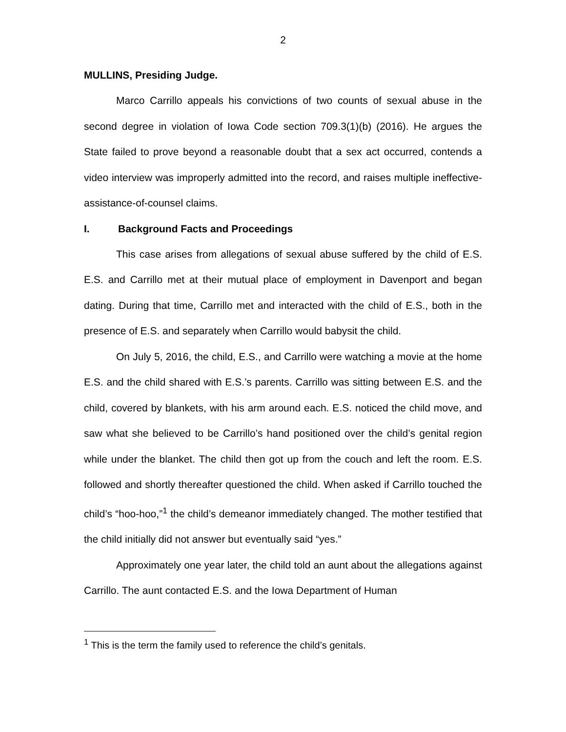2
MULLINS, Presiding Judge.
Marco Carrillo appeals his convictions of two counts of sexual abuse in the second degree in violation of Iowa Code section 709.3(1)(b) (2016). He argues the State failed to prove beyond a reasonable doubt that a sex act occurred, contends a video interview was improperly admitted into the record, and raises multiple ineffective-assistance-of-counsel claims.
I. Background Facts and Proceedings
This case arises from allegations of sexual abuse suffered by the child of E.S. E.S. and Carrillo met at their mutual place of employment in Davenport and began dating. During that time, Carrillo met and interacted with the child of E.S., both in the presence of E.S. and separately when Carrillo would babysit the child.
On July 5, 2016, the child, E.S., and Carrillo were watching a movie at the home E.S. and the child shared with E.S.’s parents. Carrillo was sitting between E.S. and the child, covered by blankets, with his arm around each. E.S. noticed the child move, and saw what she believed to be Carrillo’s hand positioned over the child’s genital region while under the blanket. The child then got up from the couch and left the room. E.S. followed and shortly thereafter questioned the child. When asked if Carrillo touched the child’s “hoo-hoo,”<sup>1</sup> the child’s demeanor immediately changed. The mother testified that the child initially did not answer but eventually said “yes.”
Approximately one year later, the child told an aunt about the allegations against Carrillo. The aunt contacted E.S. and the Iowa Department of Human
<sup>1</sup> This is the term the family used to reference the child’s genitals.